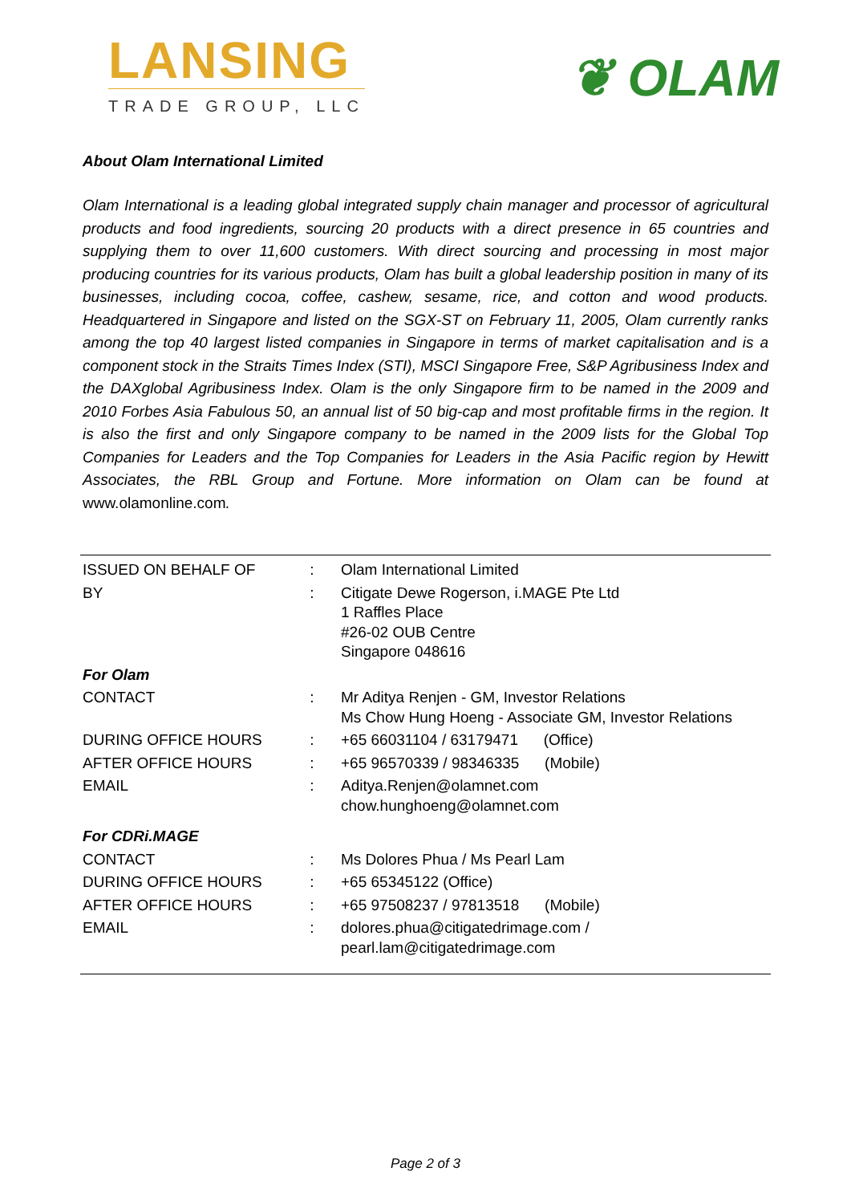LANSING
TRADE GROUP, LLC
❦ OLAM
About Olam International Limited
Olam International is a leading global integrated supply chain manager and processor of agricultural products and food ingredients, sourcing 20 products with a direct presence in 65 countries and supplying them to over 11,600 customers. With direct sourcing and processing in most major producing countries for its various products, Olam has built a global leadership position in many of its businesses, including cocoa, coffee, cashew, sesame, rice, and cotton and wood products. Headquartered in Singapore and listed on the SGX-ST on February 11, 2005, Olam currently ranks among the top 40 largest listed companies in Singapore in terms of market capitalisation and is a component stock in the Straits Times Index (STI), MSCI Singapore Free, S&P Agribusiness Index and the DAXglobal Agribusiness Index. Olam is the only Singapore firm to be named in the 2009 and 2010 Forbes Asia Fabulous 50, an annual list of 50 big-cap and most profitable firms in the region. It is also the first and only Singapore company to be named in the 2009 lists for the Global Top Companies for Leaders and the Top Companies for Leaders in the Asia Pacific region by Hewitt Associates, the RBL Group and Fortune. More information on Olam can be found at www.olamonline.com.
| ISSUED ON BEHALF OF | : | Olam International Limited |
| BY | : | Citigate Dewe Rogerson, i.MAGE Pte Ltd 1 Raffles Place #26-02 OUB Centre Singapore 048616 |
| For Olam | | |
| CONTACT | : | Mr Aditya Renjen - GM, Investor Relations Ms Chow Hung Hoeng - Associate GM, Investor Relations |
| DURING OFFICE HOURS | : | +65 66031104 / 63179471 (Office) |
| AFTER OFFICE HOURS | : | +65 96570339 / 98346335 (Mobile) |
| EMAIL | : | Aditya.Renjen@olamnet.com chow.hunghoeng@olamnet.com |
| For CDRi.MAGE | | |
| CONTACT | : | Ms Dolores Phua / Ms Pearl Lam |
| DURING OFFICE HOURS | : | +65 65345122 (Office) |
| AFTER OFFICE HOURS | : | +65 97508237 / 97813518 (Mobile) |
| EMAIL | : | dolores.phua@citigatedrimage.com / pearl.lam@citigatedrimage.com |
Page 2 of 3